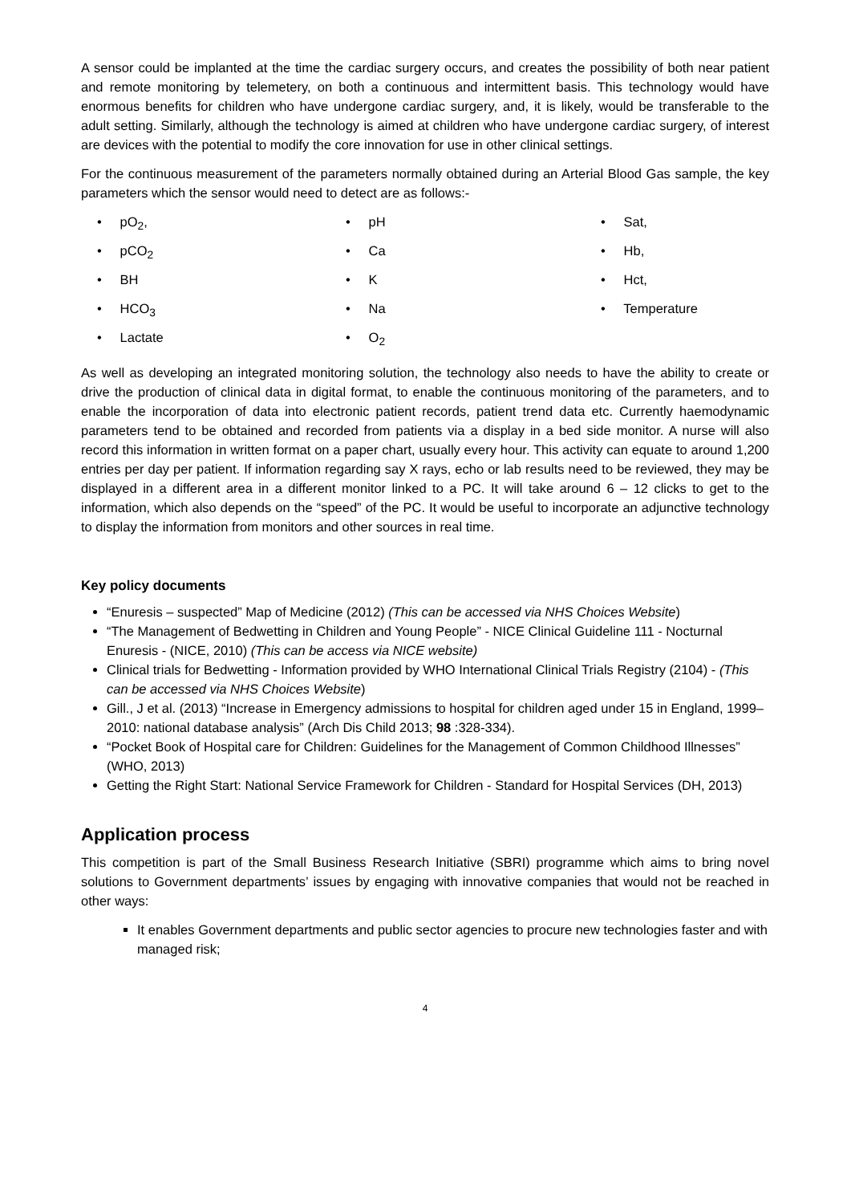A sensor could be implanted at the time the cardiac surgery occurs, and creates the possibility of both near patient and remote monitoring by telemetery, on both a continuous and intermittent basis. This technology would have enormous benefits for children who have undergone cardiac surgery, and, it is likely, would be transferable to the adult setting. Similarly, although the technology is aimed at children who have undergone cardiac surgery, of interest are devices with the potential to modify the core innovation for use in other clinical settings.
For the continuous measurement of the parameters normally obtained during an Arterial Blood Gas sample, the key parameters which the sensor would need to detect are as follows:-
• pO<sub>2</sub>,
• pCO<sub>2</sub>
• BH
• HCO<sub>3</sub>
• Lactate
• pH
• Ca
• K
• Na
• O<sub>2</sub>
• Sat,
• Hb,
• Hct,
• Temperature
As well as developing an integrated monitoring solution, the technology also needs to have the ability to create or drive the production of clinical data in digital format, to enable the continuous monitoring of the parameters, and to enable the incorporation of data into electronic patient records, patient trend data etc. Currently haemodynamic parameters tend to be obtained and recorded from patients via a display in a bed side monitor. A nurse will also record this information in written format on a paper chart, usually every hour. This activity can equate to around 1,200 entries per day per patient. If information regarding say X rays, echo or lab results need to be reviewed, they may be displayed in a different area in a different monitor linked to a PC. It will take around 6 – 12 clicks to get to the information, which also depends on the “speed” of the PC. It would be useful to incorporate an adjunctive technology to display the information from monitors and other sources in real time.
Key policy documents
“Enuresis – suspected” Map of Medicine (2012) (This can be accessed via NHS Choices Website)
“The Management of Bedwetting in Children and Young People” - NICE Clinical Guideline 111 - Nocturnal Enuresis - (NICE, 2010) (This can be access via NICE website)
Clinical trials for Bedwetting - Information provided by WHO International Clinical Trials Registry (2104) - (This can be accessed via NHS Choices Website)
Gill., J et al. (2013) “Increase in Emergency admissions to hospital for children aged under 15 in England, 1999–2010: national database analysis” (Arch Dis Child 2013; 98 :328-334).
“Pocket Book of Hospital care for Children: Guidelines for the Management of Common Childhood Illnesses” (WHO, 2013)
Getting the Right Start: National Service Framework for Children - Standard for Hospital Services (DH, 2013)
Application process
This competition is part of the Small Business Research Initiative (SBRI) programme which aims to bring novel solutions to Government departments’ issues by engaging with innovative companies that would not be reached in other ways:
It enables Government departments and public sector agencies to procure new technologies faster and with managed risk;
4